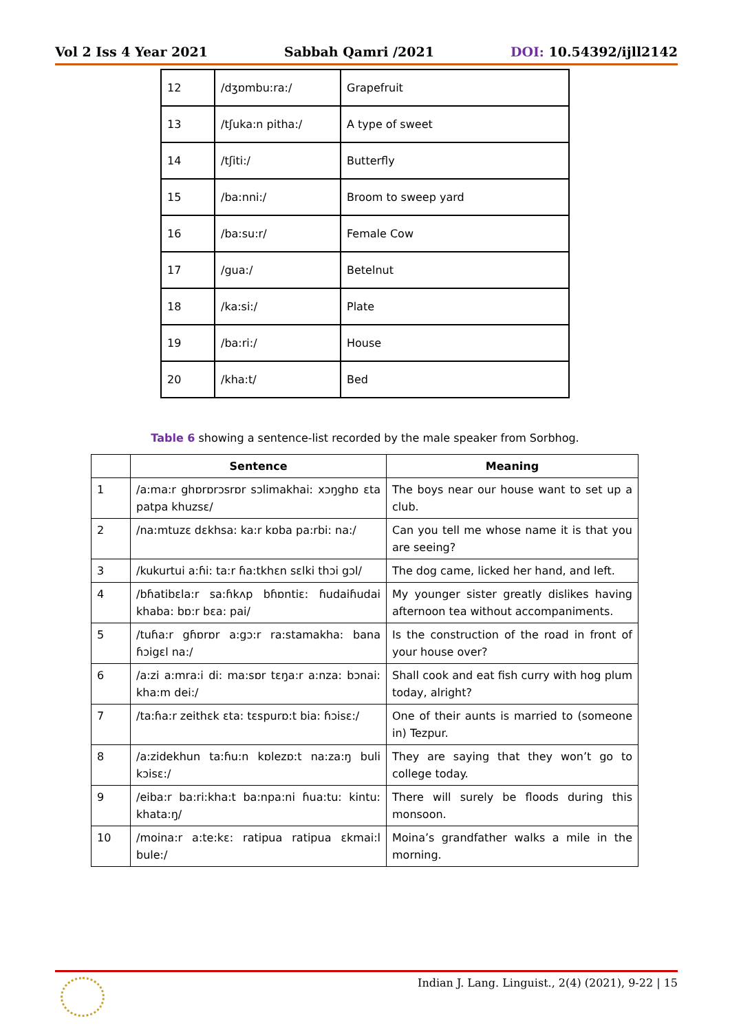Vol 2 Iss 4 Year 2021 Sabbah Qamri /2021 DOI: 10.54392/ijll2142
| 12 | /dʒɒmbu:ra:/ | Grapefruit |
| 13 | /tʃuka:n pitha:/ | A type of sweet |
| 14 | /tʃiti:/ | Butterfly |
| 15 | /ba:nni:/ | Broom to sweep yard |
| 16 | /ba:su:r/ | Female Cow |
| 17 | /gua:/ | Betelnut |
| 18 | /ka:si:/ | Plate |
| 19 | /ba:ri:/ | House |
| 20 | /kha:t/ | Bed |
Table 6 showing a sentence-list recorded by the male speaker from Sorbhog.
| | Sentence | Meaning |
| --- | --- | --- |
| 1 | /a:ma:r ghɒrɒrɔsrɒr sɔlimakhai: xɔŋghɒ ɛta patpa khuzsɛ/ | The boys near our house want to set up a club. |
| 2 | /na:mtuzɛ dɛkhsa: ka:r kɒba pa:rbi: na:/ | Can you tell me whose name it is that you are seeing? |
| 3 | /kukurtui a:ɦi: ta:r ɦa:tkhɛn sɛlki thɔi gɔl/ | The dog came, licked her hand, and left. |
| 4 | /bɦatibɛla:r sa:ɦkʌp bɦɒntiɛ: ɦudaiɦudai khaba: bɒ:r bɛa: pai/ | My younger sister greatly dislikes having afternoon tea without accompaniments. |
| 5 | /tuɦa:r gɦɒrɒr a:gɔ:r ra:stamakha: bana ɦɔigɛl na:/ | Is the construction of the road in front of your house over? |
| 6 | /a:zi a:mra:i di: ma:sɒr tɛŋa:r a:nza: bɔnai: kha:m dei:/ | Shall cook and eat fish curry with hog plum today, alright? |
| 7 | /ta:ɦa:r zeithɛk ɛta: tɛspurɒ:t bia: ɦɔisɛ:/ | One of their aunts is married to (someone in) Tezpur. |
| 8 | /a:zidekhun ta:ɦu:n kɒlezɒ:t na:za:ŋ buli kɔisɛ:/ | They are saying that they won’t go to college today. |
| 9 | /eiba:r ba:ri:kha:t ba:npa:ni ɦua:tu: kintu: khata:ŋ/ | There will surely be floods during this monsoon. |
| 10 | /moina:r a:te:kɛ: ratipua ratipua ɛkmai:l bule:/ | Moina’s grandfather walks a mile in the morning. |
Indian J. Lang. Linguist., 2(4) (2021), 9-22 | 15